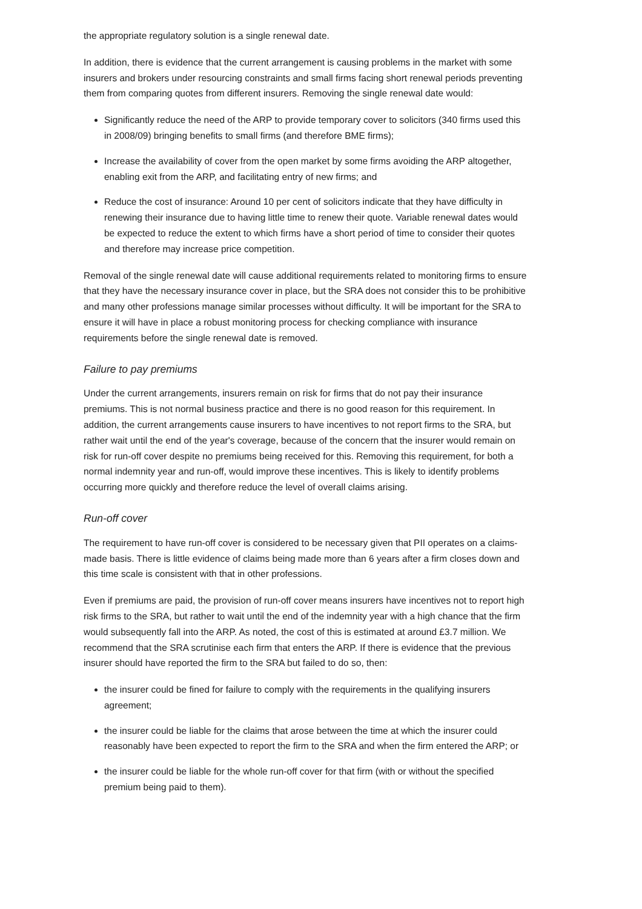the appropriate regulatory solution is a single renewal date.
In addition, there is evidence that the current arrangement is causing problems in the market with some insurers and brokers under resourcing constraints and small firms facing short renewal periods preventing them from comparing quotes from different insurers. Removing the single renewal date would:
Significantly reduce the need of the ARP to provide temporary cover to solicitors (340 firms used this in 2008/09) bringing benefits to small firms (and therefore BME firms);
Increase the availability of cover from the open market by some firms avoiding the ARP altogether, enabling exit from the ARP, and facilitating entry of new firms; and
Reduce the cost of insurance: Around 10 per cent of solicitors indicate that they have difficulty in renewing their insurance due to having little time to renew their quote. Variable renewal dates would be expected to reduce the extent to which firms have a short period of time to consider their quotes and therefore may increase price competition.
Removal of the single renewal date will cause additional requirements related to monitoring firms to ensure that they have the necessary insurance cover in place, but the SRA does not consider this to be prohibitive and many other professions manage similar processes without difficulty. It will be important for the SRA to ensure it will have in place a robust monitoring process for checking compliance with insurance requirements before the single renewal date is removed.
Failure to pay premiums
Under the current arrangements, insurers remain on risk for firms that do not pay their insurance premiums. This is not normal business practice and there is no good reason for this requirement. In addition, the current arrangements cause insurers to have incentives to not report firms to the SRA, but rather wait until the end of the year's coverage, because of the concern that the insurer would remain on risk for run-off cover despite no premiums being received for this. Removing this requirement, for both a normal indemnity year and run-off, would improve these incentives. This is likely to identify problems occurring more quickly and therefore reduce the level of overall claims arising.
Run-off cover
The requirement to have run-off cover is considered to be necessary given that PII operates on a claims-made basis. There is little evidence of claims being made more than 6 years after a firm closes down and this time scale is consistent with that in other professions.
Even if premiums are paid, the provision of run-off cover means insurers have incentives not to report high risk firms to the SRA, but rather to wait until the end of the indemnity year with a high chance that the firm would subsequently fall into the ARP. As noted, the cost of this is estimated at around £3.7 million. We recommend that the SRA scrutinise each firm that enters the ARP. If there is evidence that the previous insurer should have reported the firm to the SRA but failed to do so, then:
the insurer could be fined for failure to comply with the requirements in the qualifying insurers agreement;
the insurer could be liable for the claims that arose between the time at which the insurer could reasonably have been expected to report the firm to the SRA and when the firm entered the ARP; or
the insurer could be liable for the whole run-off cover for that firm (with or without the specified premium being paid to them).